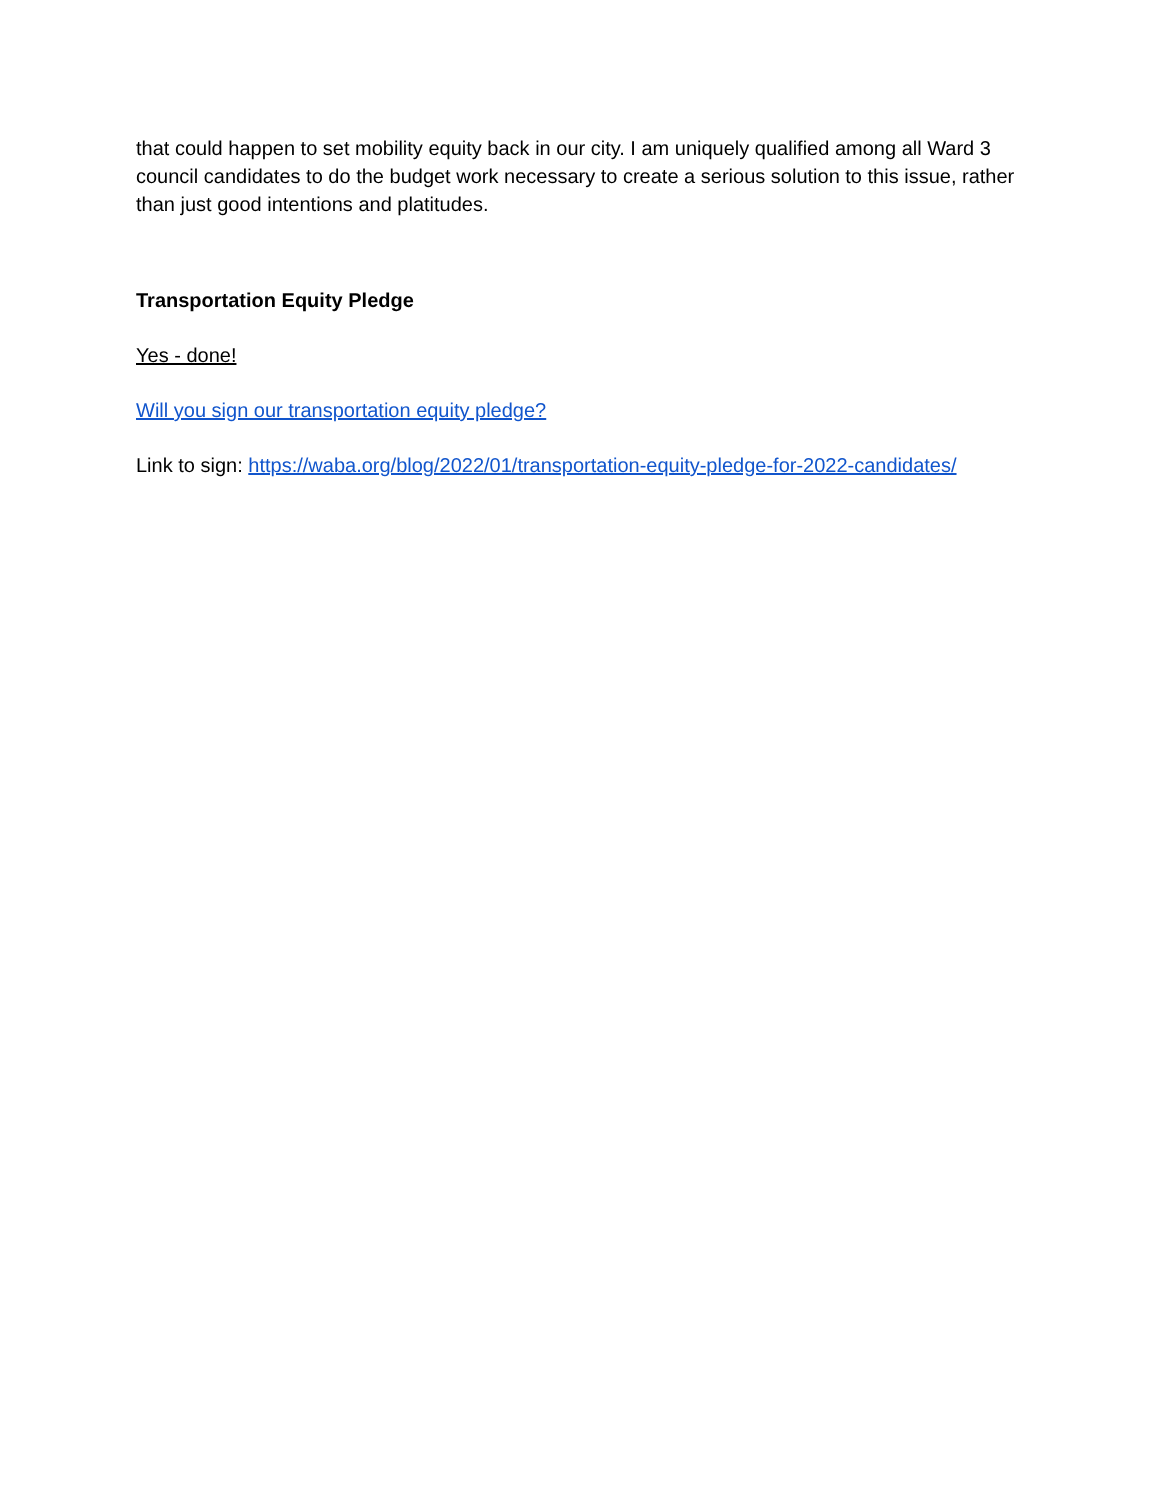that could happen to set mobility equity back in our city. I am uniquely qualified among all Ward 3 council candidates to do the budget work necessary to create a serious solution to this issue, rather than just good intentions and platitudes.
Transportation Equity Pledge
Yes - done!
Will you sign our transportation equity pledge?
Link to sign: https://waba.org/blog/2022/01/transportation-equity-pledge-for-2022-candidates/